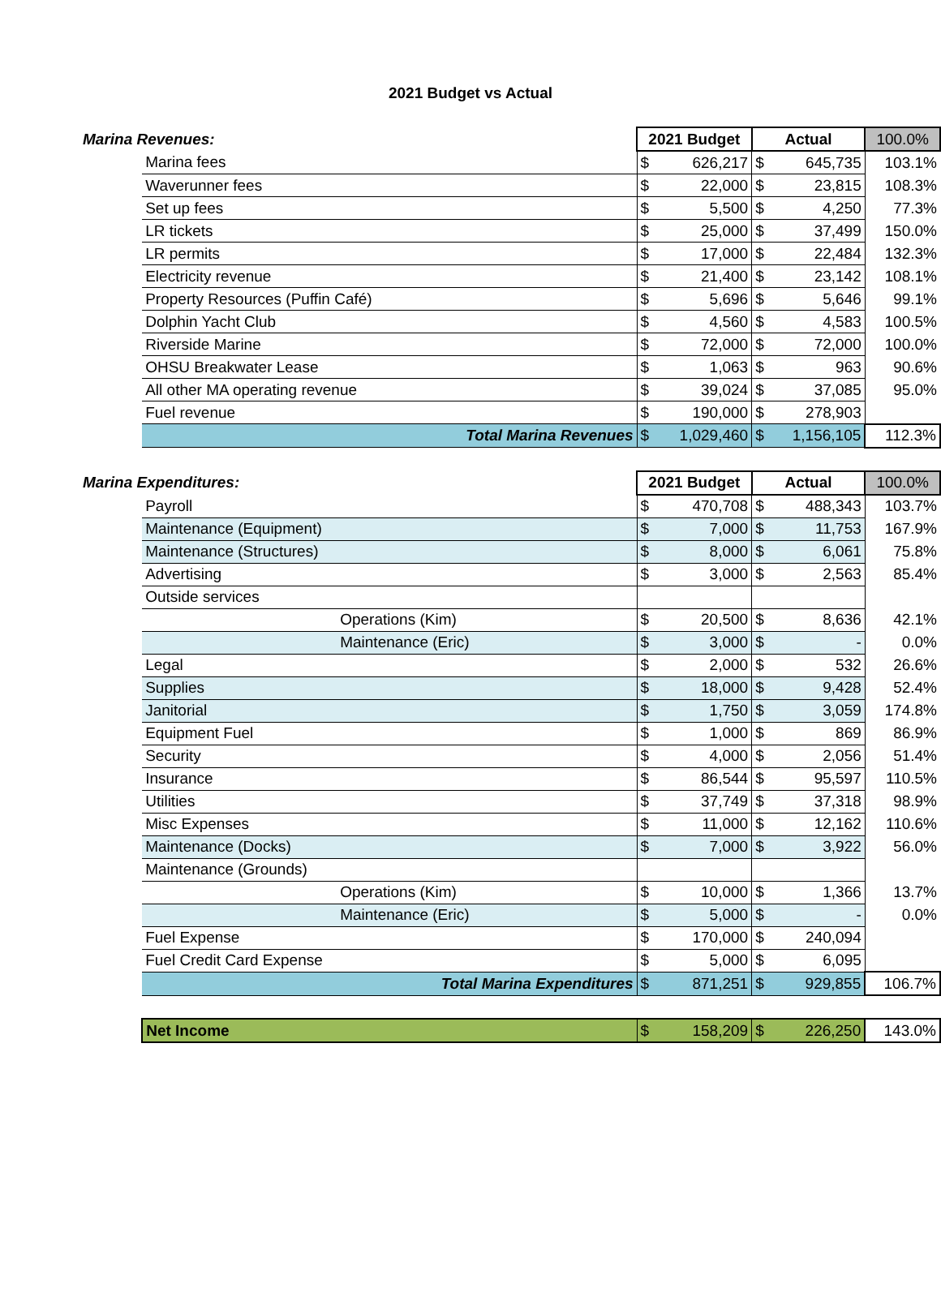2021 Budget vs Actual
| Marina Revenues: | | 2021 Budget | | Actual | | 100.0% |
| | Marina fees | $ | 626,217 | $ | 645,735 | 103.1% |
| | Waverunner fees | $ | 22,000 | $ | 23,815 | 108.3% |
| | Set up fees | $ | 5,500 | $ | 4,250 | 77.3% |
| | LR tickets | $ | 25,000 | $ | 37,499 | 150.0% |
| | LR permits | $ | 17,000 | $ | 22,484 | 132.3% |
| | Electricity revenue | $ | 21,400 | $ | 23,142 | 108.1% |
| | Property Resources (Puffin Café) | $ | 5,696 | $ | 5,646 | 99.1% |
| | Dolphin Yacht Club | $ | 4,560 | $ | 4,583 | 100.5% |
| | Riverside Marine | $ | 72,000 | $ | 72,000 | 100.0% |
| | OHSU Breakwater Lease | $ | 1,063 | $ | 963 | 90.6% |
| | All other MA operating revenue | $ | 39,024 | $ | 37,085 | 95.0% |
| | Fuel revenue | $ | 190,000 | $ | 278,903 | |
| | Total Marina Revenues | $ | 1,029,460 | $ | 1,156,105 | 112.3% |
| Marina Expenditures: | | 2021 Budget | | Actual | | 100.0% |
| | Payroll | $ | 470,708 | $ | 488,343 | 103.7% |
| | Maintenance (Equipment) | $ | 7,000 | $ | 11,753 | 167.9% |
| | Maintenance (Structures) | $ | 8,000 | $ | 6,061 | 75.8% |
| | Advertising | $ | 3,000 | $ | 2,563 | 85.4% |
| | Outside services | | | | | |
| | Operations (Kim) | $ | 20,500 | $ | 8,636 | 42.1% |
| | Maintenance (Eric) | $ | 3,000 | $ | - | 0.0% |
| | Legal | $ | 2,000 | $ | 532 | 26.6% |
| | Supplies | $ | 18,000 | $ | 9,428 | 52.4% |
| | Janitorial | $ | 1,750 | $ | 3,059 | 174.8% |
| | Equipment Fuel | $ | 1,000 | $ | 869 | 86.9% |
| | Security | $ | 4,000 | $ | 2,056 | 51.4% |
| | Insurance | $ | 86,544 | $ | 95,597 | 110.5% |
| | Utilities | $ | 37,749 | $ | 37,318 | 98.9% |
| | Misc Expenses | $ | 11,000 | $ | 12,162 | 110.6% |
| | Maintenance (Docks) | $ | 7,000 | $ | 3,922 | 56.0% |
| | Maintenance (Grounds) | | | | | |
| | Operations (Kim) | $ | 10,000 | $ | 1,366 | 13.7% |
| | Maintenance (Eric) | $ | 5,000 | $ | - | 0.0% |
| | Fuel Expense | $ | 170,000 | $ | 240,094 | |
| | Fuel Credit Card Expense | $ | 5,000 | $ | 6,095 | |
| | Total Marina Expenditures | $ | 871,251 | $ | 929,855 | 106.7% |
| | Net Income | $ | 158,209 | $ | 226,250 | 143.0% |